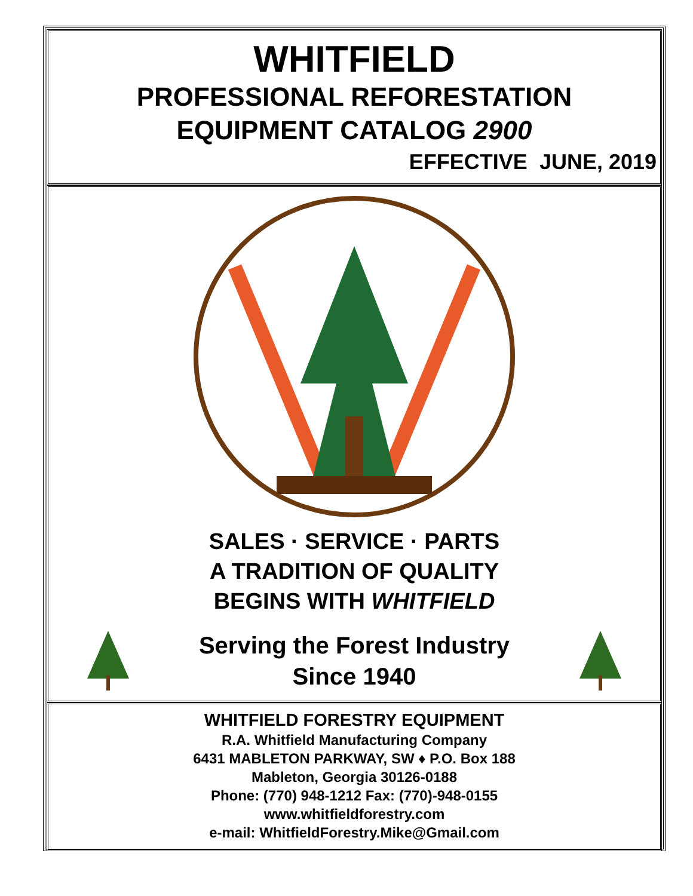WHITFIELD
PROFESSIONAL REFORESTATION
EQUIPMENT CATALOG 2900
EFFECTIVE JUNE, 2019
SALES · SERVICE · PARTS
A TRADITION OF QUALITY
BEGINS WITH WHITFIELD
Serving the Forest Industry
Since 1940
WHITFIELD FORESTRY EQUIPMENT
R.A. Whitfield Manufacturing Company
6431 MABLETON PARKWAY, SW ♦ P.O. Box 188
Mableton, Georgia 30126-0188
Phone: (770) 948-1212 Fax: (770)-948-0155
www.whitfieldforestry.com
e-mail: WhitfieldForestry.Mike@Gmail.com